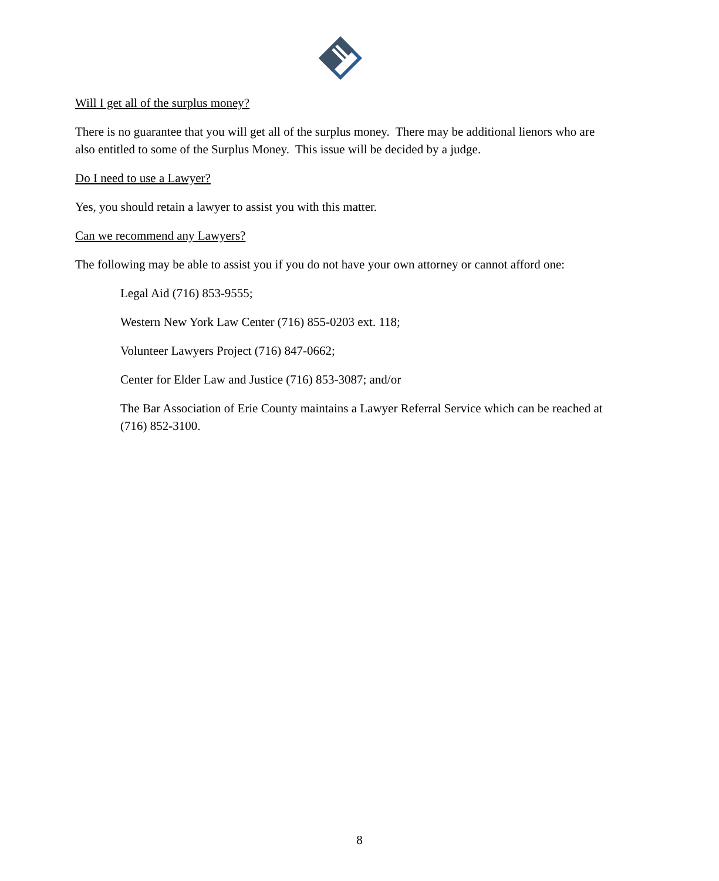Will I get all of the surplus money?
There is no guarantee that you will get all of the surplus money. There may be additional lienors who are also entitled to some of the Surplus Money. This issue will be decided by a judge.
Do I need to use a Lawyer?
Yes, you should retain a lawyer to assist you with this matter.
Can we recommend any Lawyers?
The following may be able to assist you if you do not have your own attorney or cannot afford one:
Legal Aid (716) 853-9555;
Western New York Law Center (716) 855-0203 ext. 118;
Volunteer Lawyers Project (716) 847-0662;
Center for Elder Law and Justice (716) 853-3087; and/or
The Bar Association of Erie County maintains a Lawyer Referral Service which can be reached at (716) 852-3100.
8